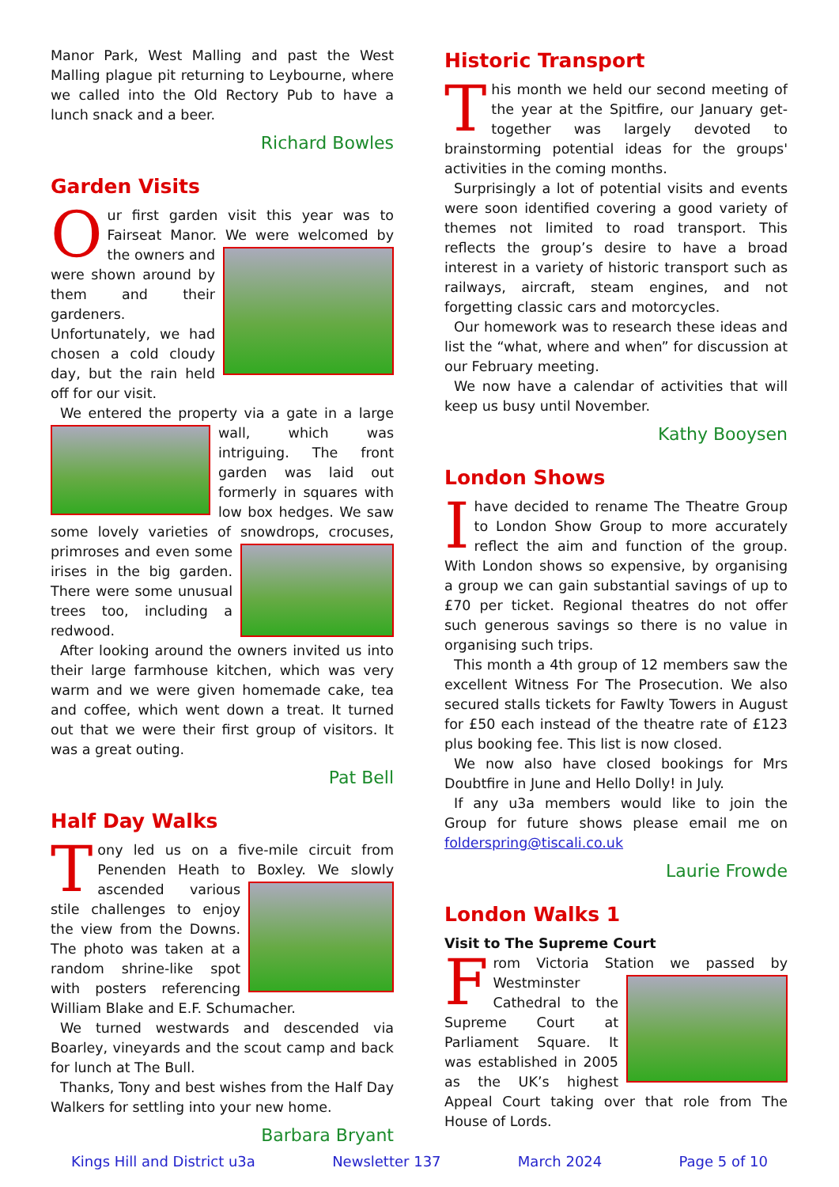Manor Park, West Malling and past the West Malling plague pit returning to Leybourne, where we called into the Old Rectory Pub to have a lunch snack and a beer.
Richard Bowles
Garden Visits
Our first garden visit this year was to Fairseat Manor. We were welcomed by the owners and were shown around by them and their gardeners. Unfortunately, we had chosen a cold cloudy day, but the rain held off for our visit.
We entered the property via a gate in a large wall, which was intriguing. The front garden was laid out formerly in squares with low box hedges. We saw some lovely varieties of snowdrops, crocuses, primroses and even some irises in the big garden. There were some unusual trees too, including a redwood.
After looking around the owners invited us into their large farmhouse kitchen, which was very warm and we were given homemade cake, tea and coffee, which went down a treat. It turned out that we were their first group of visitors. It was a great outing.
Pat Bell
Half Day Walks
Tony led us on a five-mile circuit from Penenden Heath to Boxley. We slowly ascended various stile challenges to enjoy the view from the Downs. The photo was taken at a random shrine-like spot with posters referencing William Blake and E.F. Schumacher.
We turned westwards and descended via Boarley, vineyards and the scout camp and back for lunch at The Bull.
Thanks, Tony and best wishes from the Half Day Walkers for settling into your new home.
Barbara Bryant
Historic Transport
This month we held our second meeting of the year at the Spitfire, our January get-together was largely devoted to brainstorming potential ideas for the groups' activities in the coming months.
Surprisingly a lot of potential visits and events were soon identified covering a good variety of themes not limited to road transport. This reflects the group’s desire to have a broad interest in a variety of historic transport such as railways, aircraft, steam engines, and not forgetting classic cars and motorcycles.
Our homework was to research these ideas and list the “what, where and when” for discussion at our February meeting.
We now have a calendar of activities that will keep us busy until November.
Kathy Booysen
London Shows
Ihave decided to rename The Theatre Group to London Show Group to more accurately reflect the aim and function of the group. With London shows so expensive, by organising a group we can gain substantial savings of up to £70 per ticket. Regional theatres do not offer such generous savings so there is no value in organising such trips.
This month a 4th group of 12 members saw the excellent Witness For The Prosecution. We also secured stalls tickets for Fawlty Towers in August for £50 each instead of the theatre rate of £123 plus booking fee. This list is now closed.
We now also have closed bookings for Mrs Doubtfire in June and Hello Dolly! in July.
If any u3a members would like to join the Group for future shows please email me on folderspring@tiscali.co.uk
Laurie Frowde
London Walks 1
Visit to The Supreme Court
From Victoria Station we passed by Westminster Cathedral to the Supreme Court at Parliament Square. It was established in 2005 as the UK’s highest Appeal Court taking over that role from The House of Lords.
Kings Hill and District u3a Newsletter 137 March 2024 Page 5 of 10